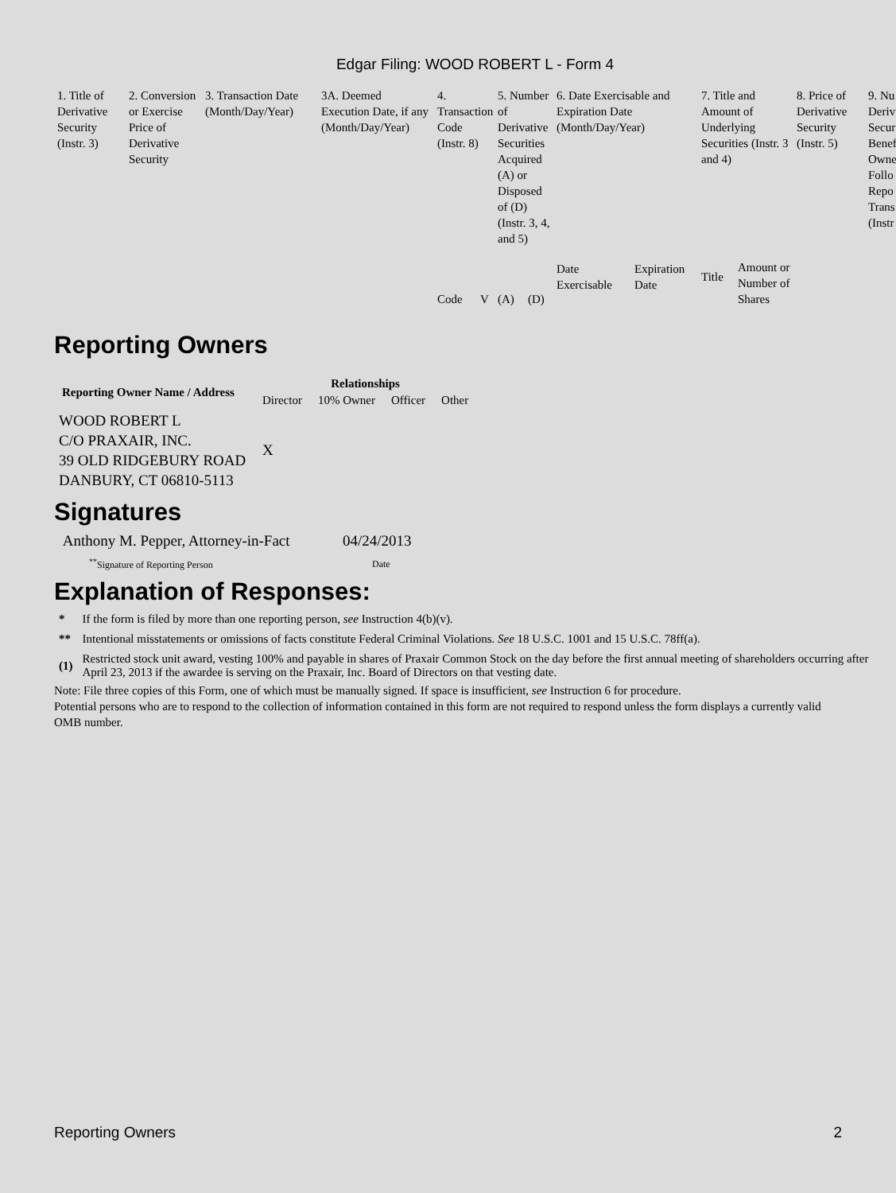Edgar Filing: WOOD ROBERT L - Form 4
| 1. Title of Derivative Security (Instr. 3) | 2. Conversion or Exercise Price of Derivative Security | 3. Transaction Date (Month/Day/Year) | 3A. Deemed Execution Date, if any (Month/Day/Year) | 4. Transaction Code (Instr. 8) | | 5. Number of Derivative Securities Acquired (A) or Disposed of (D) (Instr. 3, 4, and 5) | | 6. Date Exercisable and Expiration Date (Month/Day/Year) | | 7. Title and Amount of Underlying Securities (Instr. 3 and 4) | | 8. Price of Derivative Security (Instr. 5) | 9. Nu Deriv Secur Benef Owne Follo Repo Trans (Instr |
| | | | | Code | V | (A) | (D) | Date Exercisable | Expiration Date | Title | Amount or Number of Shares | | |
Reporting Owners
| Reporting Owner Name / Address | Relationships | | | |
| --- | --- | --- | --- | --- |
| | Director | 10% Owner | Officer | Other |
| WOOD ROBERT L C/O PRAXAIR, INC. 39 OLD RIDGEBURY ROAD DANBURY, CT 06810-5113 | X | | | |
Signatures
| Anthony M. Pepper, Attorney-in-Fact | 04/24/2013 |
| <sup>**</sup> Signature of Reporting Person | Date |
Explanation of Responses:
| * | If the form is filed by more than one reporting person, see Instruction 4(b)(v). |
| ** | Intentional misstatements or omissions of facts constitute Federal Criminal Violations. See 18 U.S.C. 1001 and 15 U.S.C. 78ff(a). |
| (1) | Restricted stock unit award, vesting 100% and payable in shares of Praxair Common Stock on the day before the first annual meeting of shareholders occurring after April 23, 2013 if the awardee is serving on the Praxair, Inc. Board of Directors on that vesting date. |
Note: File three copies of this Form, one of which must be manually signed. If space is insufficient, see Instruction 6 for procedure.
Potential persons who are to respond to the collection of information contained in this form are not required to respond unless the form displays a currently valid OMB number.
Reporting Owners 2